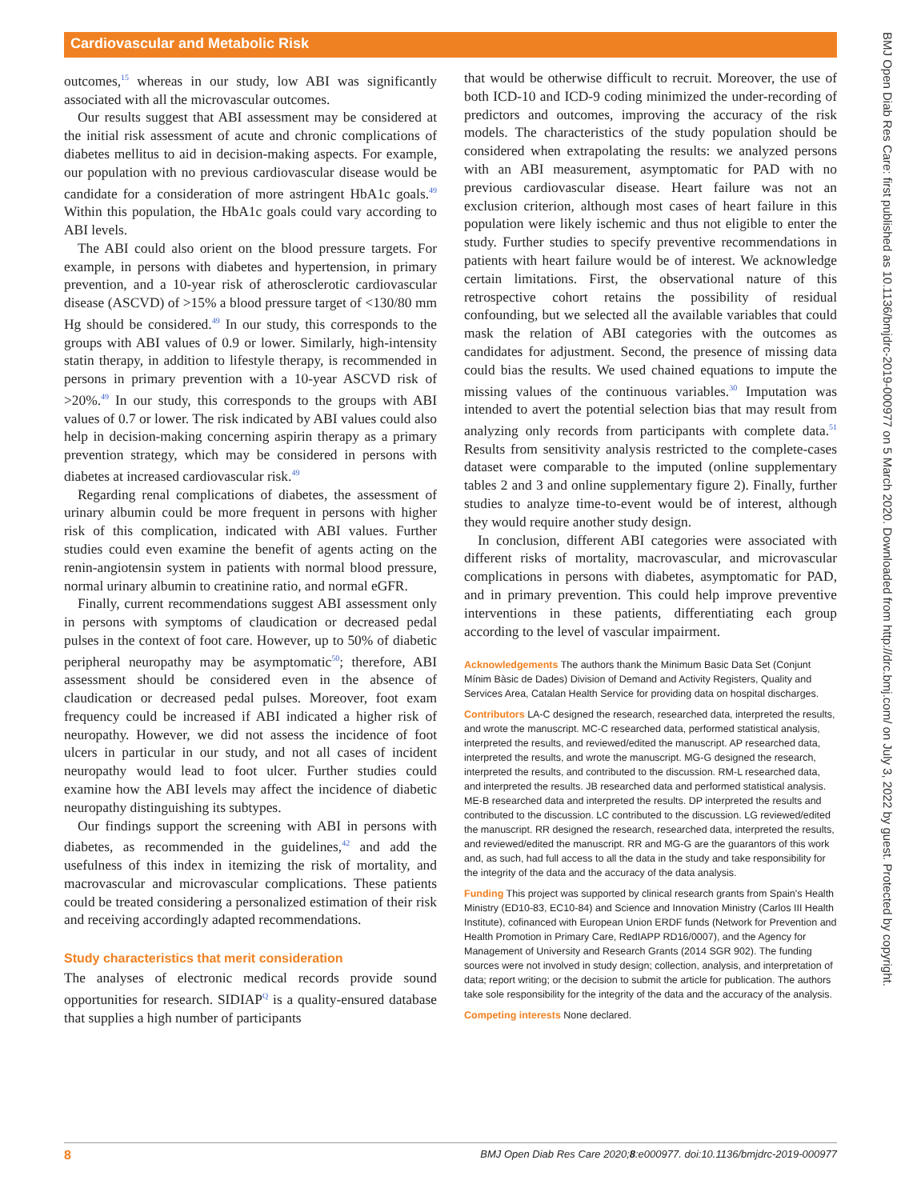Cardiovascular and Metabolic Risk
BMJ Open Diab Res Care: first published as 10.1136/bmjdrc-2019-000977 on 5 March 2020. Downloaded from http://drc.bmj.com/ on July 3, 2022 by guest. Protected by copyright.
outcomes,<sup>15</sup> whereas in our study, low ABI was significantly associated with all the microvascular outcomes.
Our results suggest that ABI assessment may be considered at the initial risk assessment of acute and chronic complications of diabetes mellitus to aid in decision-making aspects. For example, our population with no previous cardiovascular disease would be candidate for a consideration of more astringent HbA1c goals.<sup>49</sup> Within this population, the HbA1c goals could vary according to ABI levels.
The ABI could also orient on the blood pressure targets. For example, in persons with diabetes and hypertension, in primary prevention, and a 10-year risk of atherosclerotic cardiovascular disease (ASCVD) of >15% a blood pressure target of <130/80 mm Hg should be considered.<sup>49</sup> In our study, this corresponds to the groups with ABI values of 0.9 or lower. Similarly, high-intensity statin therapy, in addition to lifestyle therapy, is recommended in persons in primary prevention with a 10-year ASCVD risk of >20%.<sup>49</sup> In our study, this corresponds to the groups with ABI values of 0.7 or lower. The risk indicated by ABI values could also help in decision-making concerning aspirin therapy as a primary prevention strategy, which may be considered in persons with diabetes at increased cardiovascular risk.<sup>49</sup>
Regarding renal complications of diabetes, the assessment of urinary albumin could be more frequent in persons with higher risk of this complication, indicated with ABI values. Further studies could even examine the benefit of agents acting on the renin-angiotensin system in patients with normal blood pressure, normal urinary albumin to creatinine ratio, and normal eGFR.
Finally, current recommendations suggest ABI assessment only in persons with symptoms of claudication or decreased pedal pulses in the context of foot care. However, up to 50% of diabetic peripheral neuropathy may be asymptomatic<sup>50</sup>; therefore, ABI assessment should be considered even in the absence of claudication or decreased pedal pulses. Moreover, foot exam frequency could be increased if ABI indicated a higher risk of neuropathy. However, we did not assess the incidence of foot ulcers in particular in our study, and not all cases of incident neuropathy would lead to foot ulcer. Further studies could examine how the ABI levels may affect the incidence of diabetic neuropathy distinguishing its subtypes.
Our findings support the screening with ABI in persons with diabetes, as recommended in the guidelines,<sup>42</sup> and add the usefulness of this index in itemizing the risk of mortality, and macrovascular and microvascular complications. These patients could be treated considering a personalized estimation of their risk and receiving accordingly adapted recommendations.
Study characteristics that merit consideration
The analyses of electronic medical records provide sound opportunities for research. SIDIAP<sup>Q</sup> is a quality-ensured database that supplies a high number of participants
that would be otherwise difficult to recruit. Moreover, the use of both ICD-10 and ICD-9 coding minimized the under-recording of predictors and outcomes, improving the accuracy of the risk models. The characteristics of the study population should be considered when extrapolating the results: we analyzed persons with an ABI measurement, asymptomatic for PAD with no previous cardiovascular disease. Heart failure was not an exclusion criterion, although most cases of heart failure in this population were likely ischemic and thus not eligible to enter the study. Further studies to specify preventive recommendations in patients with heart failure would be of interest. We acknowledge certain limitations. First, the observational nature of this retrospective cohort retains the possibility of residual confounding, but we selected all the available variables that could mask the relation of ABI categories with the outcomes as candidates for adjustment. Second, the presence of missing data could bias the results. We used chained equations to impute the missing values of the continuous variables.<sup>30</sup> Imputation was intended to avert the potential selection bias that may result from analyzing only records from participants with complete data.<sup>51</sup> Results from sensitivity analysis restricted to the complete-cases dataset were comparable to the imputed (online supplementary tables 2 and 3 and online supplementary figure 2). Finally, further studies to analyze time-to-event would be of interest, although they would require another study design.
In conclusion, different ABI categories were associated with different risks of mortality, macrovascular, and microvascular complications in persons with diabetes, asymptomatic for PAD, and in primary prevention. This could help improve preventive interventions in these patients, differentiating each group according to the level of vascular impairment.
Acknowledgements The authors thank the Minimum Basic Data Set (Conjunt Mínim Bàsic de Dades) Division of Demand and Activity Registers, Quality and Services Area, Catalan Health Service for providing data on hospital discharges.
Contributors LA-C designed the research, researched data, interpreted the results, and wrote the manuscript. MC-C researched data, performed statistical analysis, interpreted the results, and reviewed/edited the manuscript. AP researched data, interpreted the results, and wrote the manuscript. MG-G designed the research, interpreted the results, and contributed to the discussion. RM-L researched data, and interpreted the results. JB researched data and performed statistical analysis. ME-B researched data and interpreted the results. DP interpreted the results and contributed to the discussion. LC contributed to the discussion. LG reviewed/edited the manuscript. RR designed the research, researched data, interpreted the results, and reviewed/edited the manuscript. RR and MG-G are the guarantors of this work and, as such, had full access to all the data in the study and take responsibility for the integrity of the data and the accuracy of the data analysis.
Funding This project was supported by clinical research grants from Spain's Health Ministry (ED10-83, EC10-84) and Science and Innovation Ministry (Carlos III Health Institute), cofinanced with European Union ERDF funds (Network for Prevention and Health Promotion in Primary Care, RedIAPP RD16/0007), and the Agency for Management of University and Research Grants (2014 SGR 902). The funding sources were not involved in study design; collection, analysis, and interpretation of data; report writing; or the decision to submit the article for publication. The authors take sole responsibility for the integrity of the data and the accuracy of the analysis.
Competing interests None declared.
8 BMJ Open Diab Res Care 2020;8:e000977. doi:10.1136/bmjdrc-2019-000977